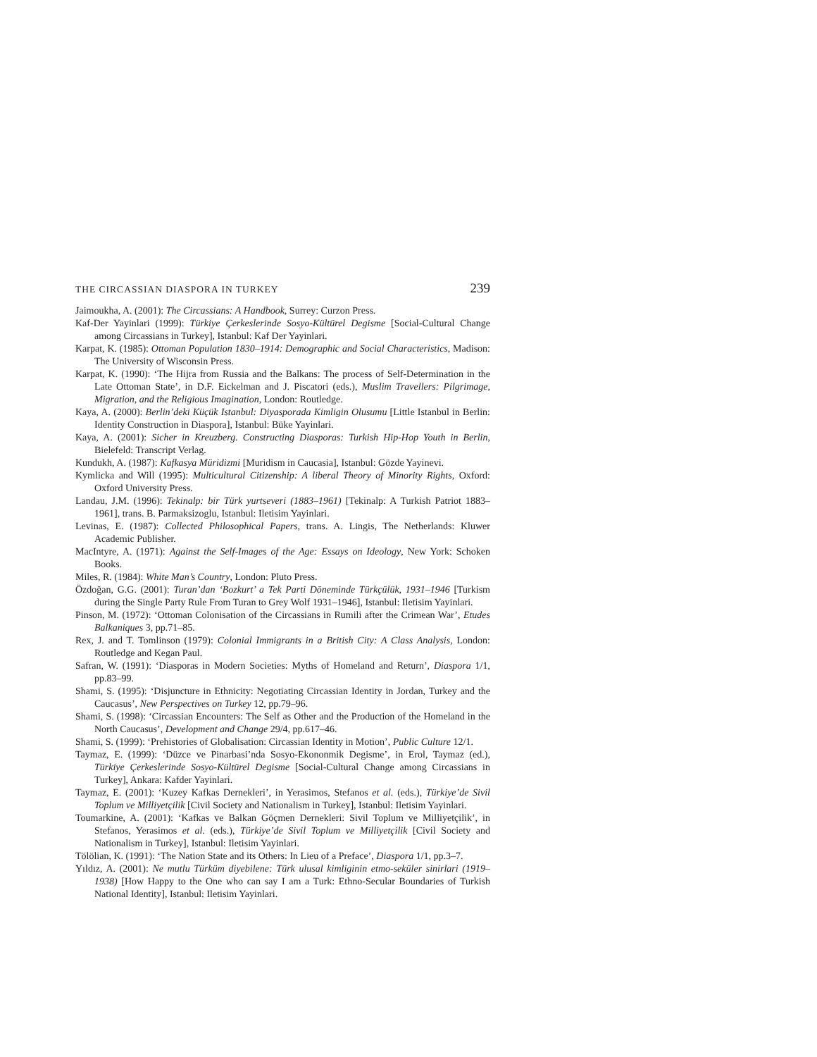THE CIRCASSIAN DIASPORA IN TURKEY 239
Jaimoukha, A. (2001): The Circassians: A Handbook, Surrey: Curzon Press.
Kaf-Der Yayinlari (1999): Türkiye Çerkeslerinde Sosyo-Kültürel Degisme [Social-Cultural Change among Circassians in Turkey], Istanbul: Kaf Der Yayinlari.
Karpat, K. (1985): Ottoman Population 1830–1914: Demographic and Social Characteristics, Madison: The University of Wisconsin Press.
Karpat, K. (1990): ‘The Hijra from Russia and the Balkans: The process of Self-Determination in the Late Ottoman State’, in D.F. Eickelman and J. Piscatori (eds.), Muslim Travellers: Pilgrimage, Migration, and the Religious Imagination, London: Routledge.
Kaya, A. (2000): Berlin’deki Küçük Istanbul: Diyasporada Kimligin Olusumu [Little Istanbul in Berlin: Identity Construction in Diaspora], Istanbul: Büke Yayinlari.
Kaya, A. (2001): Sicher in Kreuzberg. Constructing Diasporas: Turkish Hip-Hop Youth in Berlin, Bielefeld: Transcript Verlag.
Kundukh, A. (1987): Kafkasya Müridizmi [Muridism in Caucasia], Istanbul: Gözde Yayinevi.
Kymlicka and Will (1995): Multicultural Citizenship: A liberal Theory of Minority Rights, Oxford: Oxford University Press.
Landau, J.M. (1996): Tekinalp: bir Türk yurtseveri (1883–1961) [Tekinalp: A Turkish Patriot 1883–1961], trans. B. Parmaksizoglu, Istanbul: Iletisim Yayinlari.
Levinas, E. (1987): Collected Philosophical Papers, trans. A. Lingis, The Netherlands: Kluwer Academic Publisher.
MacIntyre, A. (1971): Against the Self-Images of the Age: Essays on Ideology, New York: Schoken Books.
Miles, R. (1984): White Man’s Country, London: Pluto Press.
Özdoğan, G.G. (2001): Turan’dan ‘Bozkurt’ a Tek Parti Döneminde Türkçülük, 1931–1946 [Turkism during the Single Party Rule From Turan to Grey Wolf 1931–1946], Istanbul: Iletisim Yayinlari.
Pinson, M. (1972): ‘Ottoman Colonisation of the Circassians in Rumili after the Crimean War’, Etudes Balkaniques 3, pp.71–85.
Rex, J. and T. Tomlinson (1979): Colonial Immigrants in a British City: A Class Analysis, London: Routledge and Kegan Paul.
Safran, W. (1991): ‘Diasporas in Modern Societies: Myths of Homeland and Return’, Diaspora 1/1, pp.83–99.
Shami, S. (1995): ‘Disjuncture in Ethnicity: Negotiating Circassian Identity in Jordan, Turkey and the Caucasus’, New Perspectives on Turkey 12, pp.79–96.
Shami, S. (1998): ‘Circassian Encounters: The Self as Other and the Production of the Homeland in the North Caucasus’, Development and Change 29/4, pp.617–46.
Shami, S. (1999): ‘Prehistories of Globalisation: Circassian Identity in Motion’, Public Culture 12/1.
Taymaz, E. (1999): ‘Düzce ve Pinarbasi’nda Sosyo-Ekononmik Degisme’, in Erol, Taymaz (ed.), Türkiye Çerkeslerinde Sosyo-Kültürel Degisme [Social-Cultural Change among Circassians in Turkey], Ankara: Kafder Yayinlari.
Taymaz, E. (2001): ‘Kuzey Kafkas Dernekleri’, in Yerasimos, Stefanos et al. (eds.), Türkiye’de Sivil Toplum ve Milliyetçilik [Civil Society and Nationalism in Turkey], Istanbul: Iletisim Yayinlari.
Toumarkine, A. (2001): ‘Kafkas ve Balkan Göçmen Dernekleri: Sivil Toplum ve Milliyetçilik’, in Stefanos, Yerasimos et al. (eds.), Türkiye’de Sivil Toplum ve Milliyetçilik [Civil Society and Nationalism in Turkey], Istanbul: Iletisim Yayinlari.
Tölölian, K. (1991): ‘The Nation State and its Others: In Lieu of a Preface’, Diaspora 1/1, pp.3–7.
Yıldız, A. (2001): Ne mutlu Türküm diyebilene: Türk ulusal kimliginin etmo-seküler sinirlari (1919–1938) [How Happy to the One who can say I am a Turk: Ethno-Secular Boundaries of Turkish National Identity], Istanbul: Iletisim Yayinlari.